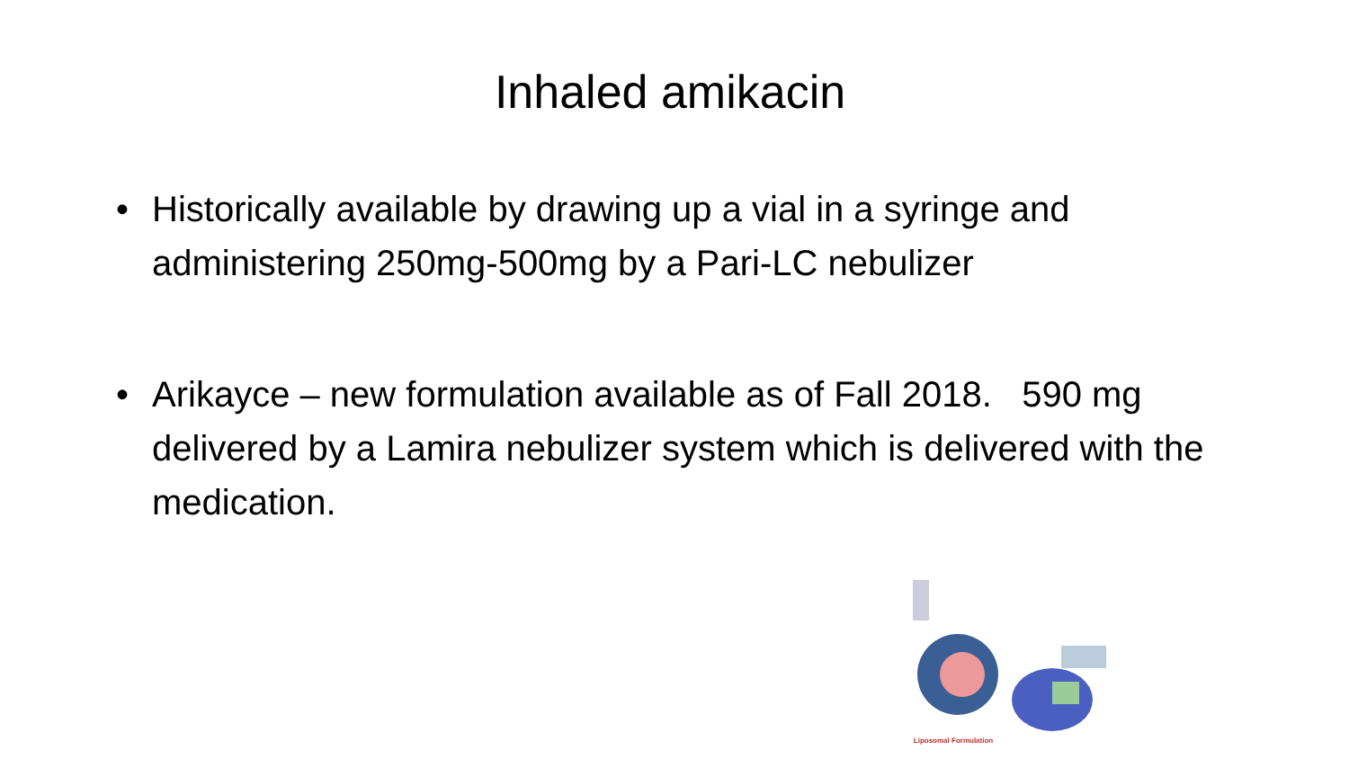Inhaled amikacin
• Historically available by drawing up a vial in a syringe and administering 250mg-500mg by a Pari-LC nebulizer
• Arikayce – new formulation available as of Fall 2018. 590 mg delivered by a Lamira nebulizer system which is delivered with the medication.
Liposomal Formulation